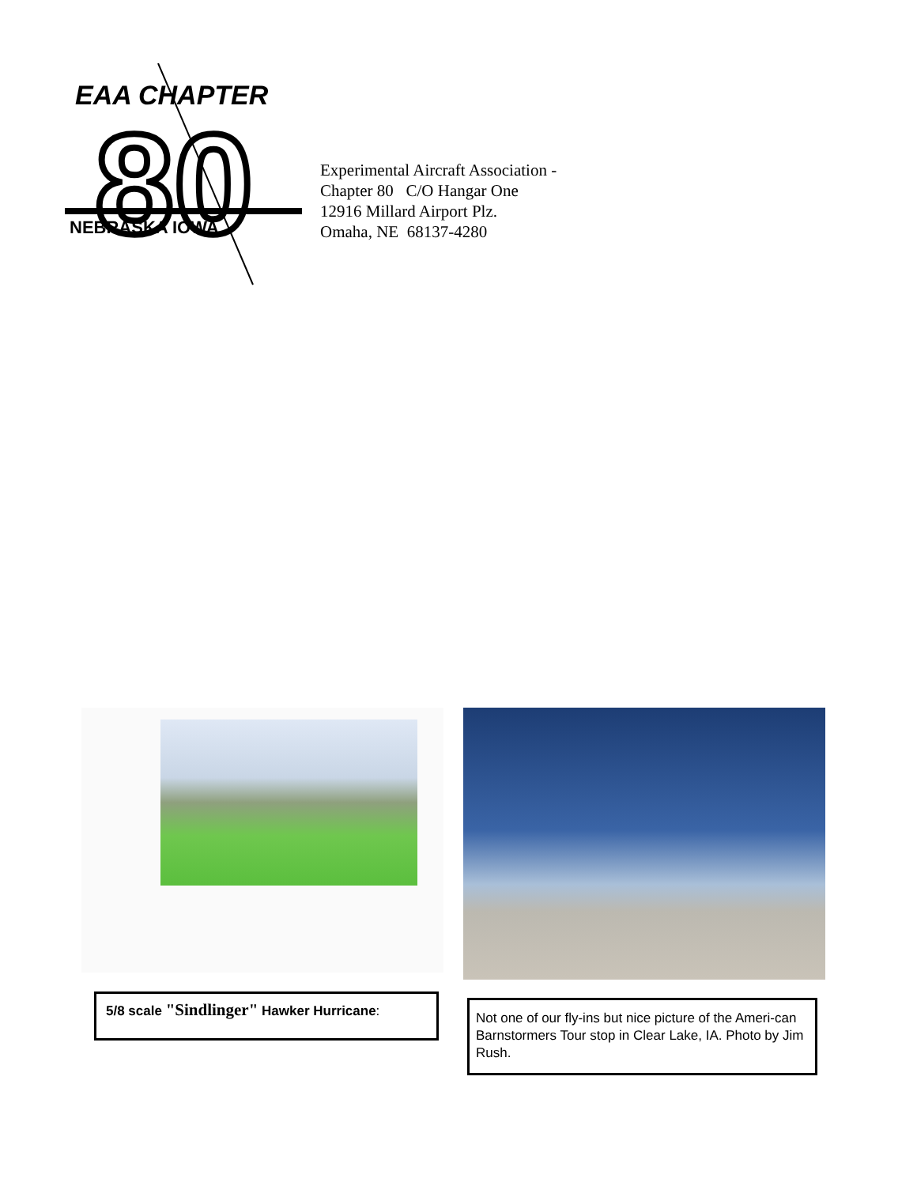EAA CHAPTER
80
NEBRASKA IOWA
Experimental Aircraft Association -
Chapter 80 C/O Hangar One
12916 Millard Airport Plz.
Omaha, NE 68137-4280
5/8 scale "Sindlinger" Hawker Hurricane:
Not one of our fly-ins but nice picture of the Ameri-can Barnstormers Tour stop in Clear Lake, IA. Photo by Jim Rush.